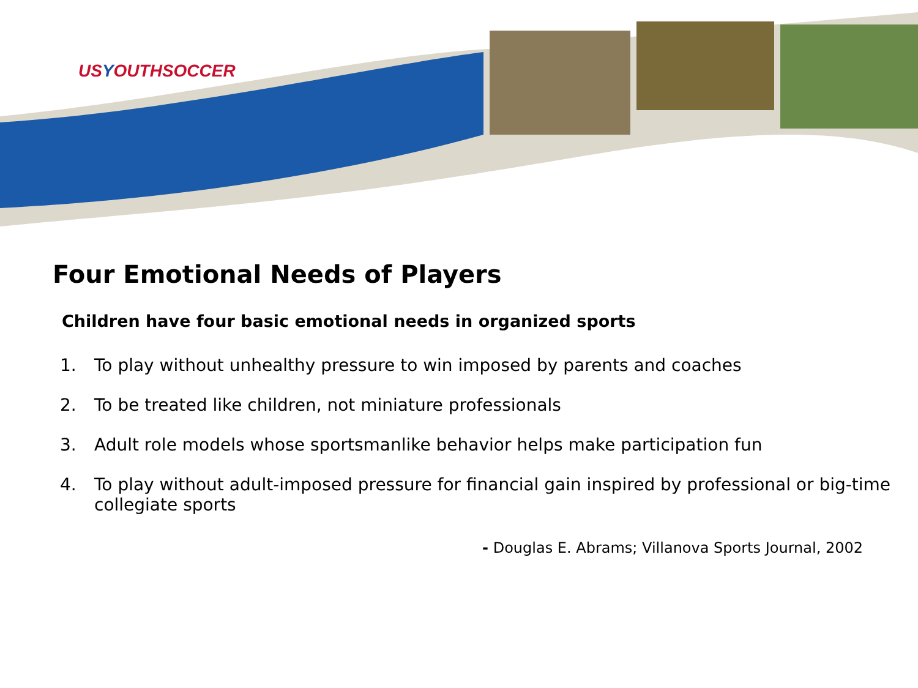USYOUTHSOCCER
Four Emotional Needs of Players
Children have four basic emotional needs in organized sports
1. To play without unhealthy pressure to win imposed by parents and coaches
2. To be treated like children, not miniature professionals
3. Adult role models whose sportsmanlike behavior helps make participation fun
4. To play without adult-imposed pressure for financial gain inspired by professional or big-time collegiate sports
- Douglas E. Abrams; Villanova Sports Journal, 2002